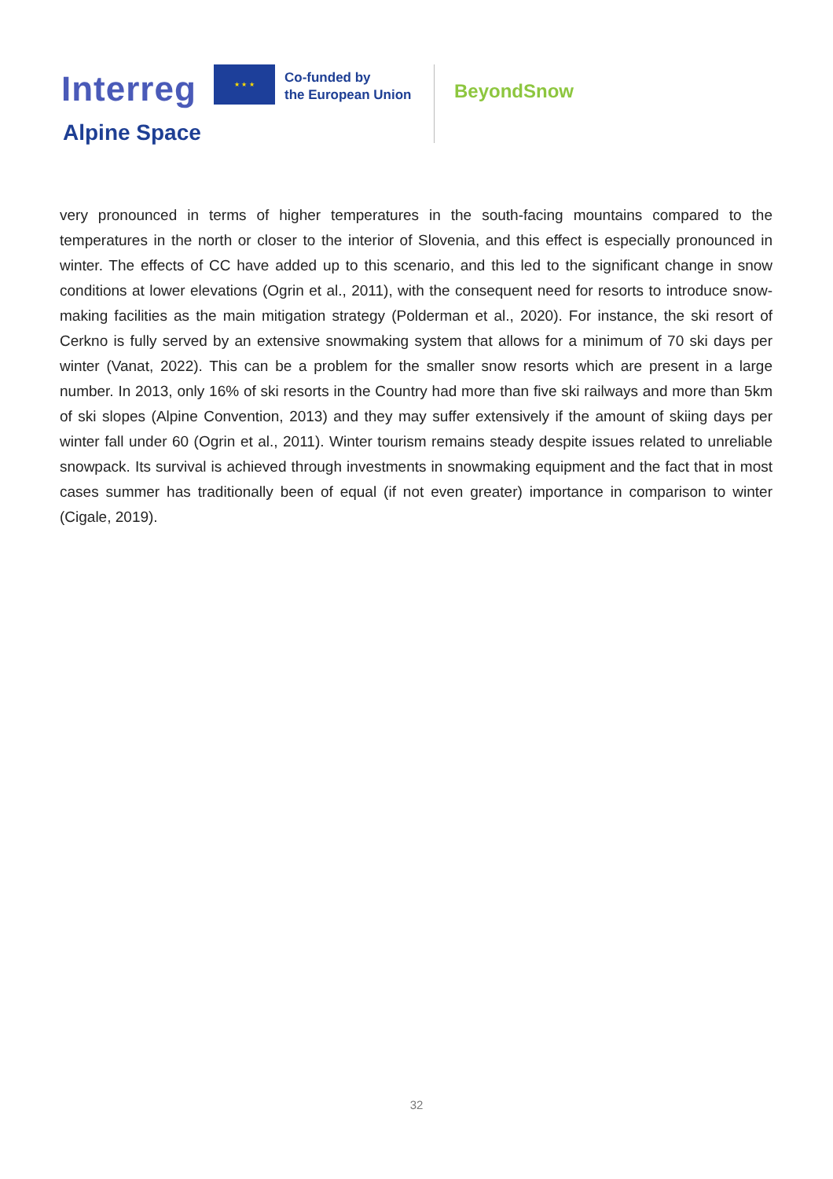Interreg
★ ★ ★
Co-funded by
the European Union
BeyondSnow
Alpine Space
very pronounced in terms of higher temperatures in the south-facing mountains compared to the temperatures in the north or closer to the interior of Slovenia, and this effect is especially pronounced in winter. The effects of CC have added up to this scenario, and this led to the significant change in snow conditions at lower elevations (Ogrin et al., 2011), with the consequent need for resorts to introduce snow-making facilities as the main mitigation strategy (Polderman et al., 2020). For instance, the ski resort of Cerkno is fully served by an extensive snowmaking system that allows for a minimum of 70 ski days per winter (Vanat, 2022). This can be a problem for the smaller snow resorts which are present in a large number. In 2013, only 16% of ski resorts in the Country had more than five ski railways and more than 5km of ski slopes (Alpine Convention, 2013) and they may suffer extensively if the amount of skiing days per winter fall under 60 (Ogrin et al., 2011). Winter tourism remains steady despite issues related to unreliable snowpack. Its survival is achieved through investments in snowmaking equipment and the fact that in most cases summer has traditionally been of equal (if not even greater) importance in comparison to winter (Cigale, 2019).
32